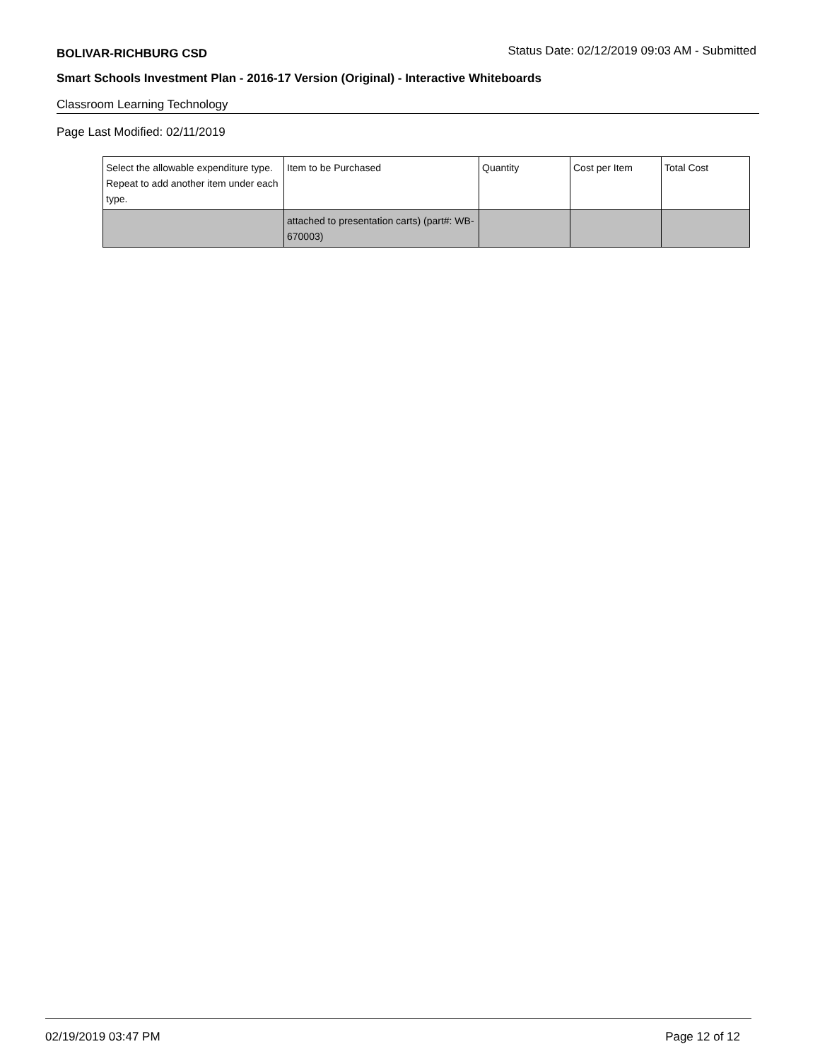BOLIVAR-RICHBURG CSD Status Date: 02/12/2019 09:03 AM - Submitted
Smart Schools Investment Plan - 2016-17 Version (Original) - Interactive Whiteboards
Classroom Learning Technology
Page Last Modified: 02/11/2019
| Select the allowable expenditure type. Repeat to add another item under each type. | Item to be Purchased | Quantity | Cost per Item | Total Cost |
| --- | --- | --- | --- | --- |
| | attached to presentation carts) (part#: WB-670003) | | | |
02/19/2019 03:47 PM Page 12 of 12